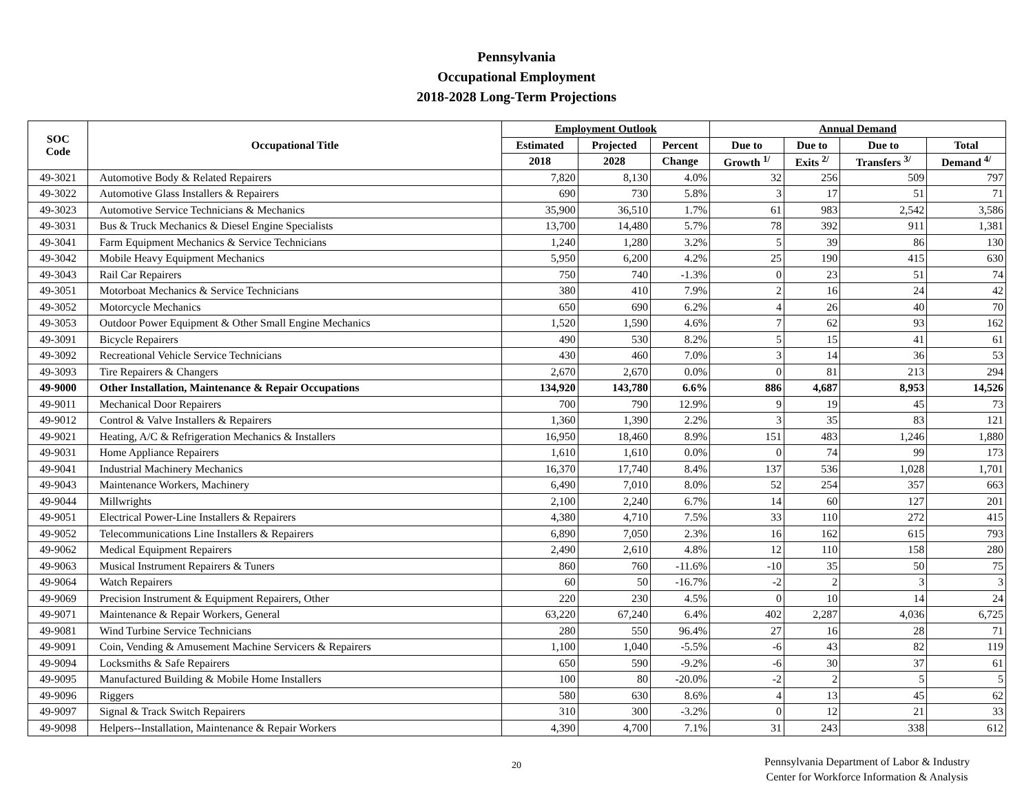Pennsylvania
Occupational Employment
2018-2028 Long-Term Projections
| SOC Code | Occupational Title | Employment Outlook | | | Annual Demand | | | |
| --- | --- | --- | --- | --- | --- | --- | --- | --- |
| | | Estimated | Projected | Percent | Due to | Due to | Due to | Total |
| | | 2018 | 2028 | Change | Growth <sup>1/</sup> | Exits <sup>2/</sup> | Transfers <sup>3/</sup> | Demand <sup>4/</sup> |
| 49-3021 | Automotive Body & Related Repairers | 7,820 | 8,130 | 4.0% | 32 | 256 | 509 | 797 |
| 49-3022 | Automotive Glass Installers & Repairers | 690 | 730 | 5.8% | 3 | 17 | 51 | 71 |
| 49-3023 | Automotive Service Technicians & Mechanics | 35,900 | 36,510 | 1.7% | 61 | 983 | 2,542 | 3,586 |
| 49-3031 | Bus & Truck Mechanics & Diesel Engine Specialists | 13,700 | 14,480 | 5.7% | 78 | 392 | 911 | 1,381 |
| 49-3041 | Farm Equipment Mechanics & Service Technicians | 1,240 | 1,280 | 3.2% | 5 | 39 | 86 | 130 |
| 49-3042 | Mobile Heavy Equipment Mechanics | 5,950 | 6,200 | 4.2% | 25 | 190 | 415 | 630 |
| 49-3043 | Rail Car Repairers | 750 | 740 | -1.3% | 0 | 23 | 51 | 74 |
| 49-3051 | Motorboat Mechanics & Service Technicians | 380 | 410 | 7.9% | 2 | 16 | 24 | 42 |
| 49-3052 | Motorcycle Mechanics | 650 | 690 | 6.2% | 4 | 26 | 40 | 70 |
| 49-3053 | Outdoor Power Equipment & Other Small Engine Mechanics | 1,520 | 1,590 | 4.6% | 7 | 62 | 93 | 162 |
| 49-3091 | Bicycle Repairers | 490 | 530 | 8.2% | 5 | 15 | 41 | 61 |
| 49-3092 | Recreational Vehicle Service Technicians | 430 | 460 | 7.0% | 3 | 14 | 36 | 53 |
| 49-3093 | Tire Repairers & Changers | 2,670 | 2,670 | 0.0% | 0 | 81 | 213 | 294 |
| 49-9000 | Other Installation, Maintenance & Repair Occupations | 134,920 | 143,780 | 6.6% | 886 | 4,687 | 8,953 | 14,526 |
| 49-9011 | Mechanical Door Repairers | 700 | 790 | 12.9% | 9 | 19 | 45 | 73 |
| 49-9012 | Control & Valve Installers & Repairers | 1,360 | 1,390 | 2.2% | 3 | 35 | 83 | 121 |
| 49-9021 | Heating, A/C & Refrigeration Mechanics & Installers | 16,950 | 18,460 | 8.9% | 151 | 483 | 1,246 | 1,880 |
| 49-9031 | Home Appliance Repairers | 1,610 | 1,610 | 0.0% | 0 | 74 | 99 | 173 |
| 49-9041 | Industrial Machinery Mechanics | 16,370 | 17,740 | 8.4% | 137 | 536 | 1,028 | 1,701 |
| 49-9043 | Maintenance Workers, Machinery | 6,490 | 7,010 | 8.0% | 52 | 254 | 357 | 663 |
| 49-9044 | Millwrights | 2,100 | 2,240 | 6.7% | 14 | 60 | 127 | 201 |
| 49-9051 | Electrical Power-Line Installers & Repairers | 4,380 | 4,710 | 7.5% | 33 | 110 | 272 | 415 |
| 49-9052 | Telecommunications Line Installers & Repairers | 6,890 | 7,050 | 2.3% | 16 | 162 | 615 | 793 |
| 49-9062 | Medical Equipment Repairers | 2,490 | 2,610 | 4.8% | 12 | 110 | 158 | 280 |
| 49-9063 | Musical Instrument Repairers & Tuners | 860 | 760 | -11.6% | -10 | 35 | 50 | 75 |
| 49-9064 | Watch Repairers | 60 | 50 | -16.7% | -2 | 2 | 3 | 3 |
| 49-9069 | Precision Instrument & Equipment Repairers, Other | 220 | 230 | 4.5% | 0 | 10 | 14 | 24 |
| 49-9071 | Maintenance & Repair Workers, General | 63,220 | 67,240 | 6.4% | 402 | 2,287 | 4,036 | 6,725 |
| 49-9081 | Wind Turbine Service Technicians | 280 | 550 | 96.4% | 27 | 16 | 28 | 71 |
| 49-9091 | Coin, Vending & Amusement Machine Servicers & Repairers | 1,100 | 1,040 | -5.5% | -6 | 43 | 82 | 119 |
| 49-9094 | Locksmiths & Safe Repairers | 650 | 590 | -9.2% | -6 | 30 | 37 | 61 |
| 49-9095 | Manufactured Building & Mobile Home Installers | 100 | 80 | -20.0% | -2 | 2 | 5 | 5 |
| 49-9096 | Riggers | 580 | 630 | 8.6% | 4 | 13 | 45 | 62 |
| 49-9097 | Signal & Track Switch Repairers | 310 | 300 | -3.2% | 0 | 12 | 21 | 33 |
| 49-9098 | Helpers--Installation, Maintenance & Repair Workers | 4,390 | 4,700 | 7.1% | 31 | 243 | 338 | 612 |
20
Pennsylvania Department of Labor & Industry
Center for Workforce Information & Analysis